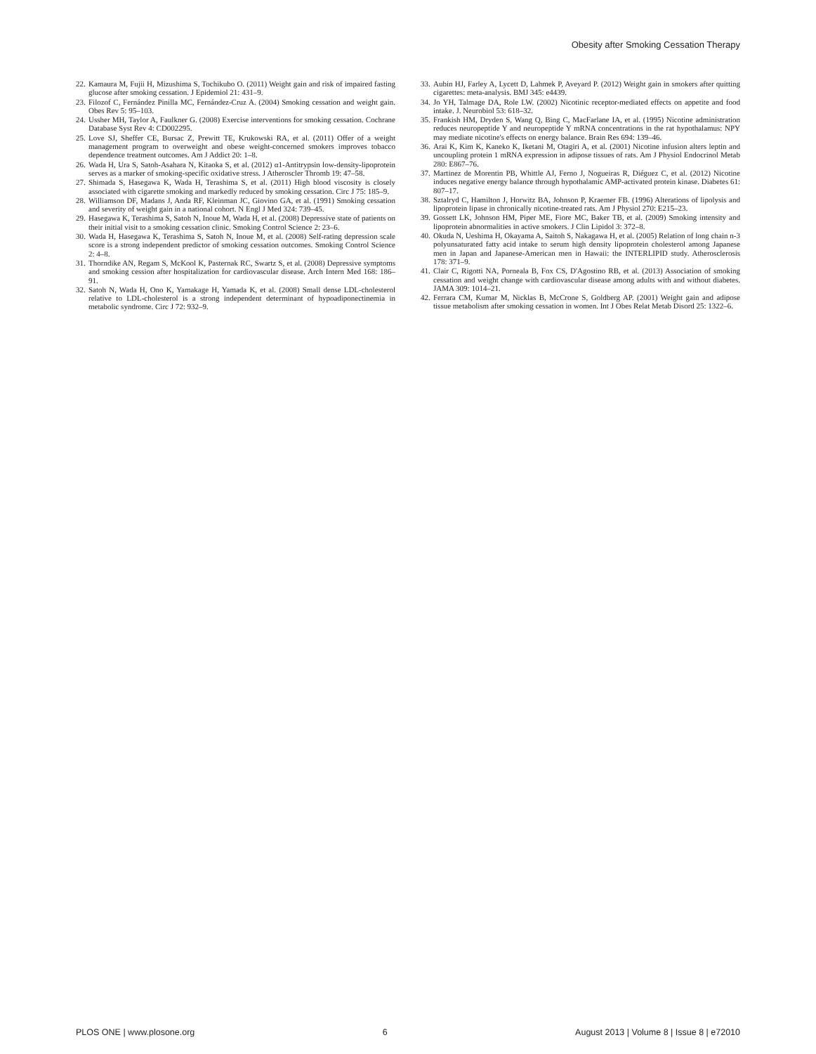Obesity after Smoking Cessation Therapy
22. Kamaura M, Fujii H, Mizushima S, Tochikubo O. (2011) Weight gain and risk of impaired fasting glucose after smoking cessation. J Epidemiol 21: 431–9.
23. Filozof C, Fernández Pinilla MC, Fernández-Cruz A. (2004) Smoking cessation and weight gain. Obes Rev 5: 95–103.
24. Ussher MH, Taylor A, Faulkner G. (2008) Exercise interventions for smoking cessation. Cochrane Database Syst Rev 4: CD002295.
25. Love SJ, Sheffer CE, Bursac Z, Prewitt TE, Krukowski RA, et al. (2011) Offer of a weight management program to overweight and obese weight-concerned smokers improves tobacco dependence treatment outcomes. Am J Addict 20: 1–8.
26. Wada H, Ura S, Satoh-Asahara N, Kitaoka S, et al. (2012) α1-Antitrypsin low-density-lipoprotein serves as a marker of smoking-specific oxidative stress. J Atheroscler Thromb 19: 47–58.
27. Shimada S, Hasegawa K, Wada H, Terashima S, et al. (2011) High blood viscosity is closely associated with cigarette smoking and markedly reduced by smoking cessation. Circ J 75: 185–9.
28. Williamson DF, Madans J, Anda RF, Kleinman JC, Giovino GA, et al. (1991) Smoking cessation and severity of weight gain in a national cohort. N Engl J Med 324: 739–45.
29. Hasegawa K, Terashima S, Satoh N, Inoue M, Wada H, et al. (2008) Depressive state of patients on their initial visit to a smoking cessation clinic. Smoking Control Science 2: 23–6.
30. Wada H, Hasegawa K, Terashima S, Satoh N, Inoue M, et al. (2008) Self-rating depression scale score is a strong independent predictor of smoking cessation outcomes. Smoking Control Science 2: 4–8.
31. Thorndike AN, Regam S, McKool K, Pasternak RC, Swartz S, et al. (2008) Depressive symptoms and smoking cession after hospitalization for cardiovascular disease. Arch Intern Med 168: 186–91.
32. Satoh N, Wada H, Ono K, Yamakage H, Yamada K, et al. (2008) Small dense LDL-cholesterol relative to LDL-cholesterol is a strong independent determinant of hypoadiponectinemia in metabolic syndrome. Circ J 72: 932–9.
33. Aubin HJ, Farley A, Lycett D, Lahmek P, Aveyard P. (2012) Weight gain in smokers after quitting cigarettes: meta-analysis. BMJ 345: e4439.
34. Jo YH, Talmage DA, Role LW. (2002) Nicotinic receptor-mediated effects on appetite and food intake. J. Neurobiol 53: 618–32.
35. Frankish HM, Dryden S, Wang Q, Bing C, MacFarlane IA, et al. (1995) Nicotine administration reduces neuropeptide Y and neuropeptide Y mRNA concentrations in the rat hypothalamus: NPY may mediate nicotine's effects on energy balance. Brain Res 694: 139–46.
36. Arai K, Kim K, Kaneko K, Iketani M, Otagiri A, et al. (2001) Nicotine infusion alters leptin and uncoupling protein 1 mRNA expression in adipose tissues of rats. Am J Physiol Endocrinol Metab 280: E867–76.
37. Martinez de Morentin PB, Whittle AJ, Ferno J, Nogueiras R, Diéguez C, et al. (2012) Nicotine induces negative energy balance through hypothalamic AMP-activated protein kinase. Diabetes 61: 807–17.
38. Sztalryd C, Hamilton J, Horwitz BA, Johnson P, Kraemer FB. (1996) Alterations of lipolysis and lipoprotein lipase in chronically nicotine-treated rats. Am J Physiol 270: E215–23.
39. Gossett LK, Johnson HM, Piper ME, Fiore MC, Baker TB, et al. (2009) Smoking intensity and lipoprotein abnormalities in active smokers. J Clin Lipidol 3: 372–8.
40. Okuda N, Ueshima H, Okayama A, Saitoh S, Nakagawa H, et al. (2005) Relation of long chain n-3 polyunsaturated fatty acid intake to serum high density lipoprotein cholesterol among Japanese men in Japan and Japanese-American men in Hawaii: the INTERLIPID study. Atherosclerosis 178: 371–9.
41. Clair C, Rigotti NA, Porneala B, Fox CS, D'Agostino RB, et al. (2013) Association of smoking cessation and weight change with cardiovascular disease among adults with and without diabetes. JAMA 309: 1014–21.
42. Ferrara CM, Kumar M, Nicklas B, McCrone S, Goldberg AP. (2001) Weight gain and adipose tissue metabolism after smoking cessation in women. Int J Obes Relat Metab Disord 25: 1322–6.
PLOS ONE | www.plosone.org 6 August 2013 | Volume 8 | Issue 8 | e72010